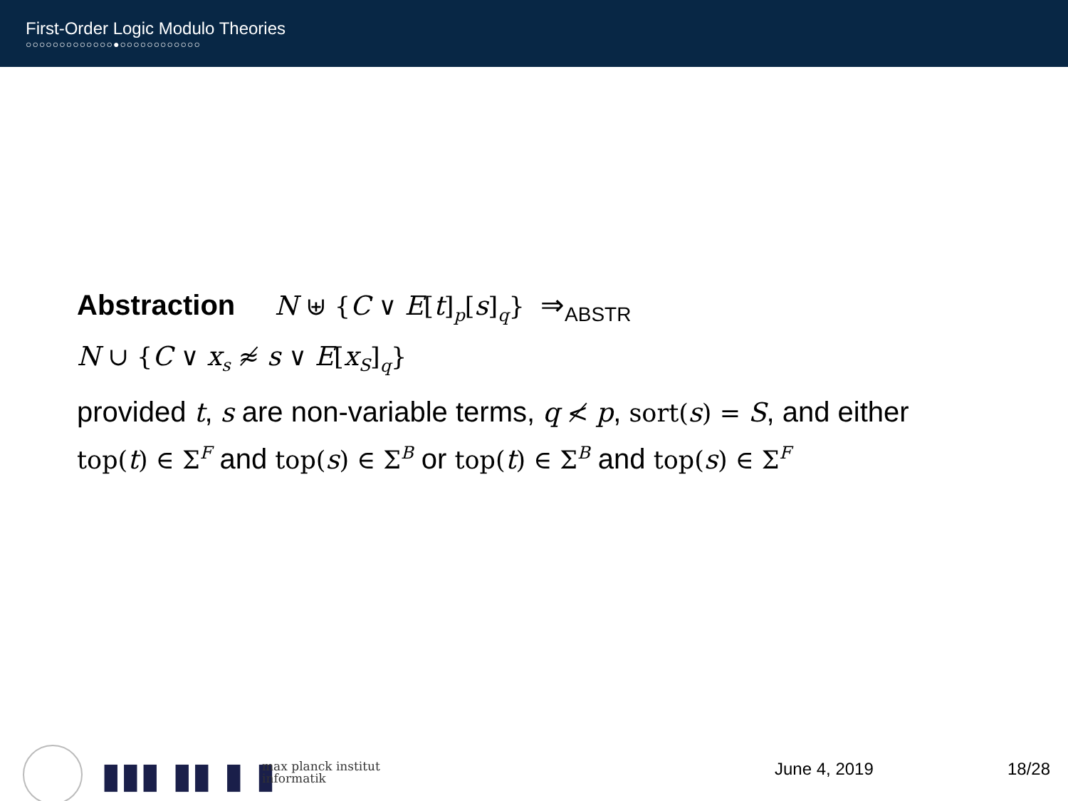First-Order Logic Modulo Theories
○○○○○○○○○○○○○●○○○○○○○○○○○○
Abstraction N ⊎ {C ∨ E[t]<sub>p</sub>[s]<sub>q</sub>} ⇒<sub>ABSTR</sub>
N ∪ {C ∨ x<sub>s</sub> ≉ s ∨ E[x<sub>S</sub>]<sub>q</sub>}
provided t, s are non-variable terms, q ≮ p, sort(s) = S, and either top(t) ∈ Σ<sup>F</sup> and top(s) ∈ Σ<sup>B</sup> or top(t) ∈ Σ<sup>B</sup> and top(s) ∈ Σ<sup>F</sup>
▮▮▮ ▮▮ ▮ ▮
max planck institut
informatik
June 4, 2019 18/28